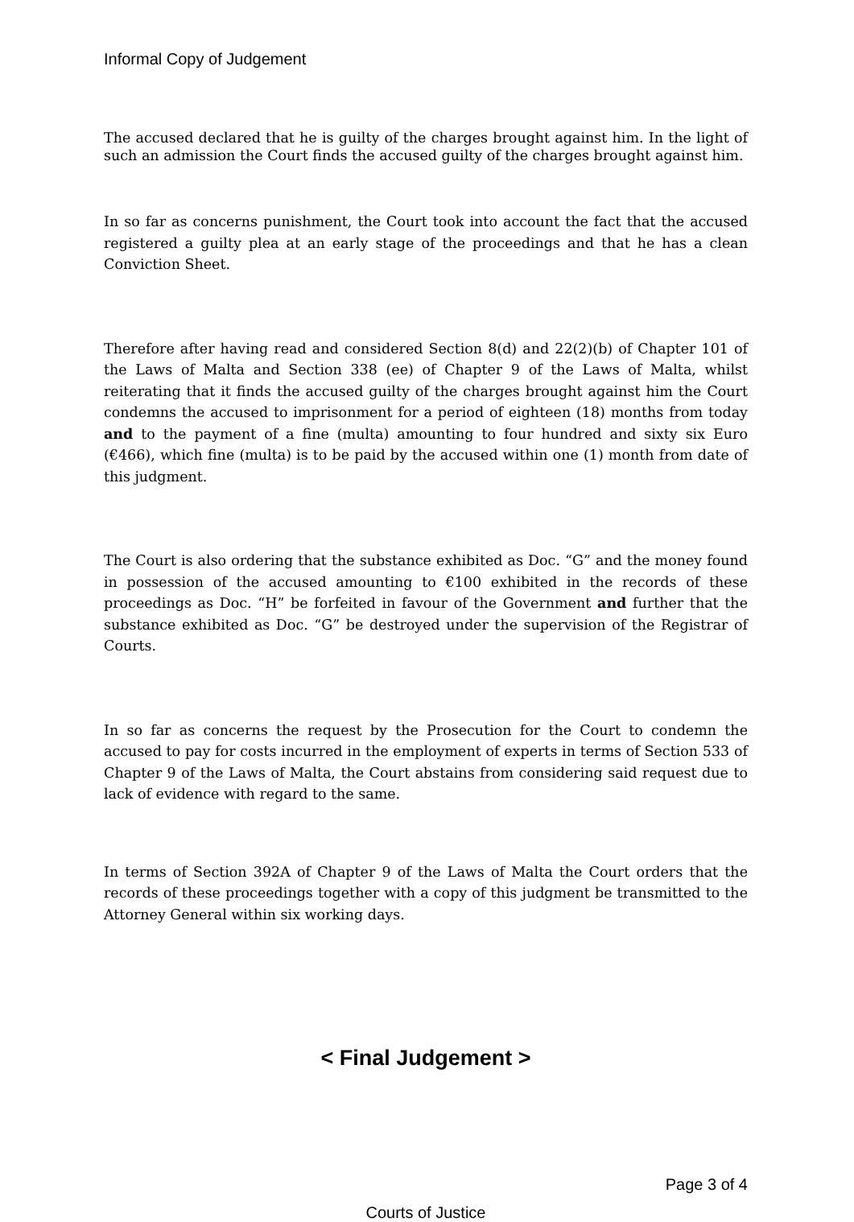Informal Copy of Judgement
The accused declared that he is guilty of the charges brought against him. In the light of such an admission the Court finds the accused guilty of the charges brought against him.
In so far as concerns punishment, the Court took into account the fact that the accused registered a guilty plea at an early stage of the proceedings and that he has a clean Conviction Sheet.
Therefore after having read and considered Section 8(d) and 22(2)(b) of Chapter 101 of the Laws of Malta and Section 338 (ee) of Chapter 9 of the Laws of Malta, whilst reiterating that it finds the accused guilty of the charges brought against him the Court condemns the accused to imprisonment for a period of eighteen (18) months from today and to the payment of a fine (multa) amounting to four hundred and sixty six Euro (€466), which fine (multa) is to be paid by the accused within one (1) month from date of this judgment.
The Court is also ordering that the substance exhibited as Doc. “G” and the money found in possession of the accused amounting to €100 exhibited in the records of these proceedings as Doc. “H” be forfeited in favour of the Government and further that the substance exhibited as Doc. “G” be destroyed under the supervision of the Registrar of Courts.
In so far as concerns the request by the Prosecution for the Court to condemn the accused to pay for costs incurred in the employment of experts in terms of Section 533 of Chapter 9 of the Laws of Malta, the Court abstains from considering said request due to lack of evidence with regard to the same.
In terms of Section 392A of Chapter 9 of the Laws of Malta the Court orders that the records of these proceedings together with a copy of this judgment be transmitted to the Attorney General within six working days.
< Final Judgement >
Page 3 of 4
Courts of Justice